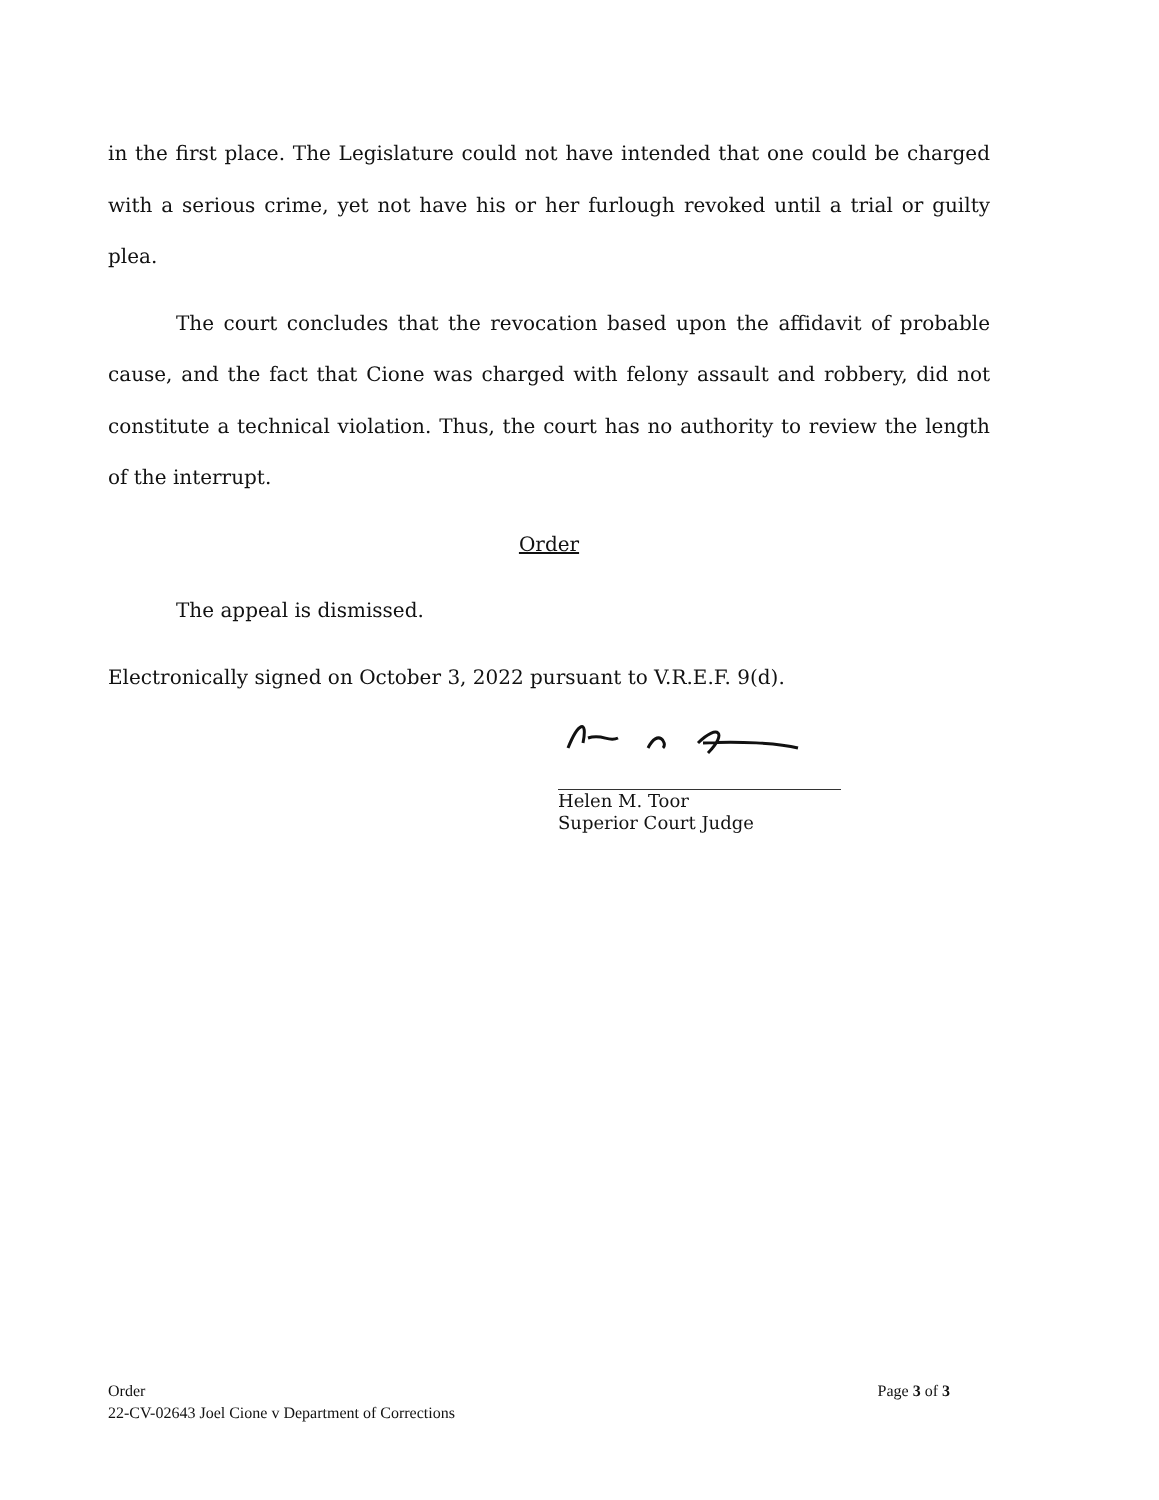in the first place. The Legislature could not have intended that one could be charged with a serious crime, yet not have his or her furlough revoked until a trial or guilty plea.
The court concludes that the revocation based upon the affidavit of probable cause, and the fact that Cione was charged with felony assault and robbery, did not constitute a technical violation. Thus, the court has no authority to review the length of the interrupt.
Order
The appeal is dismissed.
Electronically signed on October 3, 2022 pursuant to V.R.E.F. 9(d).
Helen M. Toor
Superior Court Judge
Page 3 of 3 Order
22-CV-02643 Joel Cione v Department of Corrections